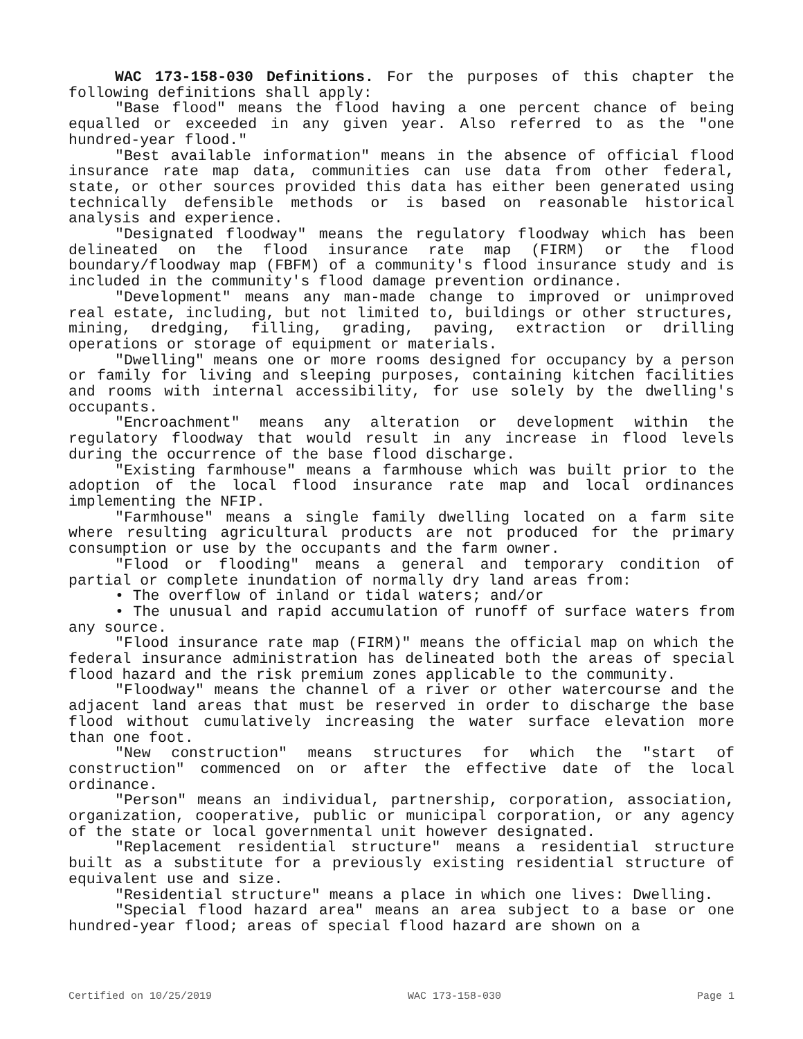WAC 173-158-030 Definitions. For the purposes of this chapter the following definitions shall apply:
"Base flood" means the flood having a one percent chance of being equalled or exceeded in any given year. Also referred to as the "one hundred-year flood."
"Best available information" means in the absence of official flood insurance rate map data, communities can use data from other federal, state, or other sources provided this data has either been generated using technically defensible methods or is based on reasonable historical analysis and experience.
"Designated floodway" means the regulatory floodway which has been delineated on the flood insurance rate map (FIRM) or the flood boundary/floodway map (FBFM) of a community's flood insurance study and is included in the community's flood damage prevention ordinance.
"Development" means any man-made change to improved or unimproved real estate, including, but not limited to, buildings or other structures, mining, dredging, filling, grading, paving, extraction or drilling operations or storage of equipment or materials.
"Dwelling" means one or more rooms designed for occupancy by a person or family for living and sleeping purposes, containing kitchen facilities and rooms with internal accessibility, for use solely by the dwelling's occupants.
"Encroachment" means any alteration or development within the regulatory floodway that would result in any increase in flood levels during the occurrence of the base flood discharge.
"Existing farmhouse" means a farmhouse which was built prior to the adoption of the local flood insurance rate map and local ordinances implementing the NFIP.
"Farmhouse" means a single family dwelling located on a farm site where resulting agricultural products are not produced for the primary consumption or use by the occupants and the farm owner.
"Flood or flooding" means a general and temporary condition of partial or complete inundation of normally dry land areas from:
• The overflow of inland or tidal waters; and/or
• The unusual and rapid accumulation of runoff of surface waters from any source.
"Flood insurance rate map (FIRM)" means the official map on which the federal insurance administration has delineated both the areas of special flood hazard and the risk premium zones applicable to the community.
"Floodway" means the channel of a river or other watercourse and the adjacent land areas that must be reserved in order to discharge the base flood without cumulatively increasing the water surface elevation more than one foot.
"New construction" means structures for which the "start of construction" commenced on or after the effective date of the local ordinance.
"Person" means an individual, partnership, corporation, association, organization, cooperative, public or municipal corporation, or any agency of the state or local governmental unit however designated.
"Replacement residential structure" means a residential structure built as a substitute for a previously existing residential structure of equivalent use and size.
"Residential structure" means a place in which one lives: Dwelling.
"Special flood hazard area" means an area subject to a base or one hundred-year flood; areas of special flood hazard are shown on a
Certified on 10/25/2019 WAC 173-158-030 Page 1